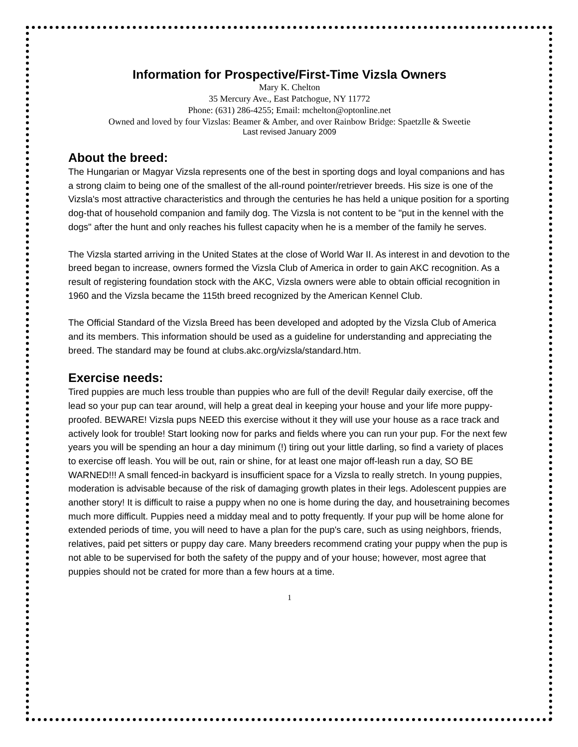Information for Prospective/First-Time Vizsla Owners
Mary K. Chelton
35 Mercury Ave., East Patchogue, NY 11772
Phone: (631) 286-4255; Email: mchelton@optonline.net
Owned and loved by four Vizslas: Beamer & Amber, and over Rainbow Bridge: Spaetzlle & Sweetie
Last revised January 2009
About the breed:
The Hungarian or Magyar Vizsla represents one of the best in sporting dogs and loyal companions and has a strong claim to being one of the smallest of the all-round pointer/retriever breeds. His size is one of the Vizsla's most attractive characteristics and through the centuries he has held a unique position for a sporting dog-that of household companion and family dog. The Vizsla is not content to be "put in the kennel with the dogs" after the hunt and only reaches his fullest capacity when he is a member of the family he serves.
The Vizsla started arriving in the United States at the close of World War II. As interest in and devotion to the breed began to increase, owners formed the Vizsla Club of America in order to gain AKC recognition. As a result of registering foundation stock with the AKC, Vizsla owners were able to obtain official recognition in 1960 and the Vizsla became the 115th breed recognized by the American Kennel Club.
The Official Standard of the Vizsla Breed has been developed and adopted by the Vizsla Club of America and its members. This information should be used as a guideline for understanding and appreciating the breed. The standard may be found at clubs.akc.org/vizsla/standard.htm.
Exercise needs:
Tired puppies are much less trouble than puppies who are full of the devil! Regular daily exercise, off the lead so your pup can tear around, will help a great deal in keeping your house and your life more puppy-proofed. BEWARE! Vizsla pups NEED this exercise without it they will use your house as a race track and actively look for trouble! Start looking now for parks and fields where you can run your pup. For the next few years you will be spending an hour a day minimum (!) tiring out your little darling, so find a variety of places to exercise off leash. You will be out, rain or shine, for at least one major off-leash run a day, SO BE WARNED!!! A small fenced-in backyard is insufficient space for a Vizsla to really stretch. In young puppies, moderation is advisable because of the risk of damaging growth plates in their legs. Adolescent puppies are another story! It is difficult to raise a puppy when no one is home during the day, and housetraining becomes much more difficult. Puppies need a midday meal and to potty frequently. If your pup will be home alone for extended periods of time, you will need to have a plan for the pup's care, such as using neighbors, friends, relatives, paid pet sitters or puppy day care. Many breeders recommend crating your puppy when the pup is not able to be supervised for both the safety of the puppy and of your house; however, most agree that puppies should not be crated for more than a few hours at a time.
1